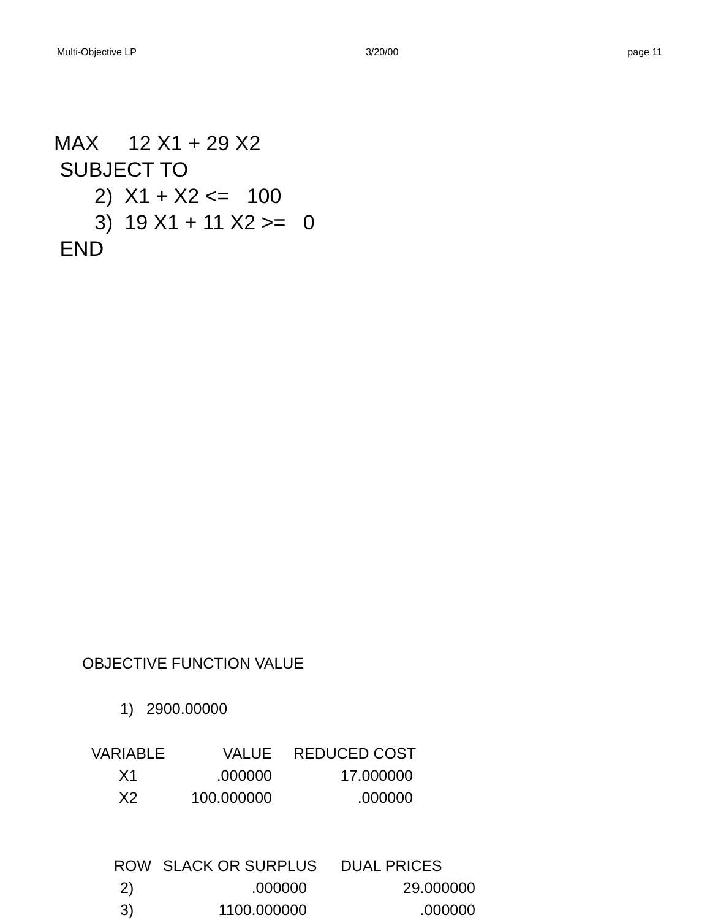Multi-Objective LP 3/20/00 page 11
MAX 12 X1 + 29 X2
SUBJECT TO
2) X1 + X2 <= 100
3) 19 X1 + 11 X2 >= 0
END
OBJECTIVE FUNCTION VALUE
1) 2900.00000
| VARIABLE | VALUE | REDUCED COST |
| --- | --- | --- |
| X1 | .000000 | 17.000000 |
| X2 | 100.000000 | .000000 |
| ROW | SLACK OR SURPLUS | DUAL PRICES |
| --- | --- | --- |
| 2) | .000000 | 29.000000 |
| 3) | 1100.000000 | .000000 |